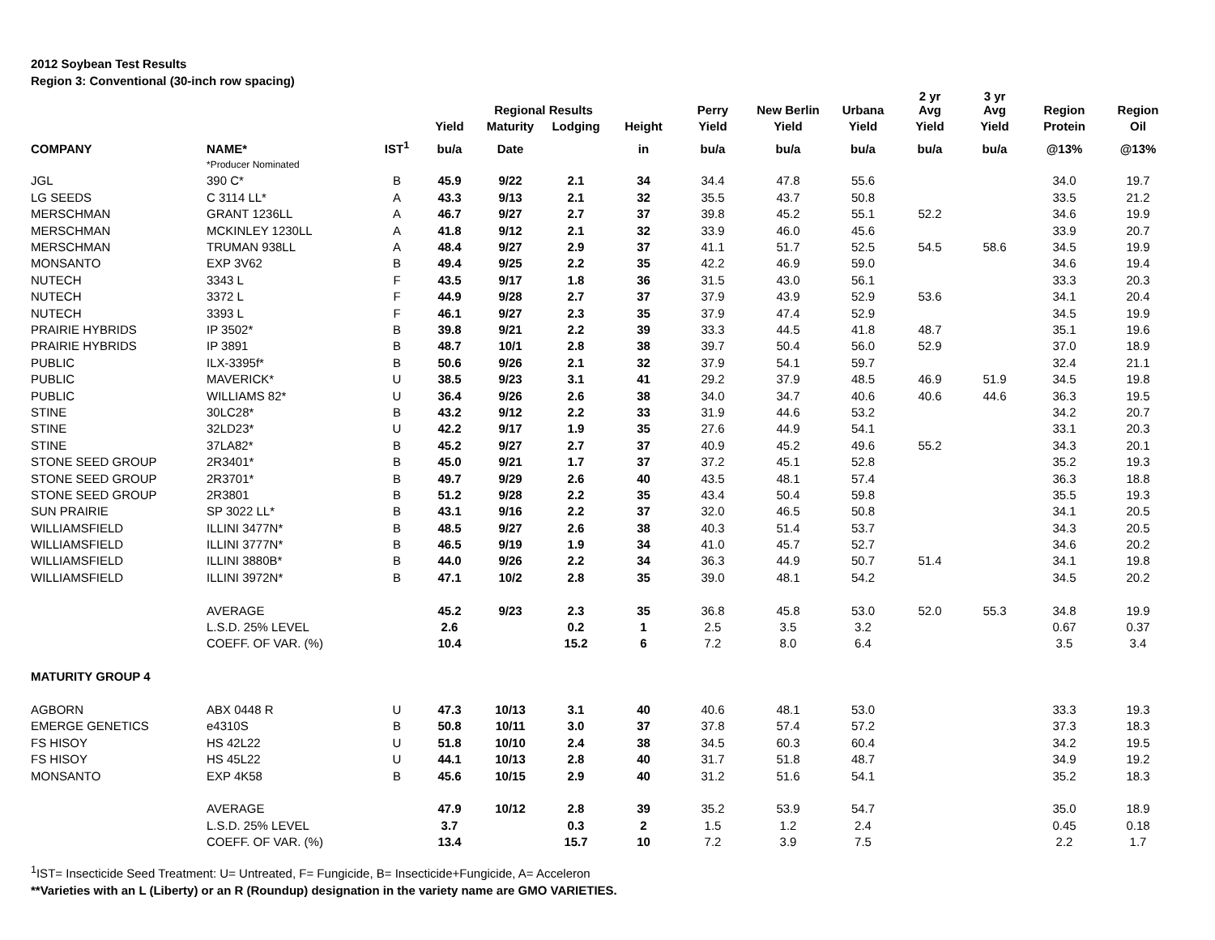2012 Soybean Test Results
Region 3: Conventional (30-inch row spacing)
| | | | | Regional Results | | | Perry | New Berlin | Urbana | 2 yr Avg | 3 yr Avg | Region | Region |
| --- | --- | --- | --- | --- | --- | --- | --- | --- | --- | --- | --- | --- | --- |
| | | | Yield | Maturity | Lodging | Height | Yield | Yield | Yield | Yield | Yield | Protein | Oil |
| COMPANY | NAME* | IST<sup>1</sup> | bu/a | Date | | in | bu/a | bu/a | bu/a | bu/a | bu/a | @13% | @13% |
| | *Producer Nominated | | | | | | | | | | | | |
| JGL | 390 C* | B | 45.9 | 9/22 | 2.1 | 34 | 34.4 | 47.8 | 55.6 | | | 34.0 | 19.7 |
| LG SEEDS | C 3114 LL* | A | 43.3 | 9/13 | 2.1 | 32 | 35.5 | 43.7 | 50.8 | | | 33.5 | 21.2 |
| MERSCHMAN | GRANT 1236LL | A | 46.7 | 9/27 | 2.7 | 37 | 39.8 | 45.2 | 55.1 | 52.2 | | 34.6 | 19.9 |
| MERSCHMAN | MCKINLEY 1230LL | A | 41.8 | 9/12 | 2.1 | 32 | 33.9 | 46.0 | 45.6 | | | 33.9 | 20.7 |
| MERSCHMAN | TRUMAN 938LL | A | 48.4 | 9/27 | 2.9 | 37 | 41.1 | 51.7 | 52.5 | 54.5 | 58.6 | 34.5 | 19.9 |
| MONSANTO | EXP 3V62 | B | 49.4 | 9/25 | 2.2 | 35 | 42.2 | 46.9 | 59.0 | | | 34.6 | 19.4 |
| NUTECH | 3343 L | F | 43.5 | 9/17 | 1.8 | 36 | 31.5 | 43.0 | 56.1 | | | 33.3 | 20.3 |
| NUTECH | 3372 L | F | 44.9 | 9/28 | 2.7 | 37 | 37.9 | 43.9 | 52.9 | 53.6 | | 34.1 | 20.4 |
| NUTECH | 3393 L | F | 46.1 | 9/27 | 2.3 | 35 | 37.9 | 47.4 | 52.9 | | | 34.5 | 19.9 |
| PRAIRIE HYBRIDS | IP 3502* | B | 39.8 | 9/21 | 2.2 | 39 | 33.3 | 44.5 | 41.8 | 48.7 | | 35.1 | 19.6 |
| PRAIRIE HYBRIDS | IP 3891 | B | 48.7 | 10/1 | 2.8 | 38 | 39.7 | 50.4 | 56.0 | 52.9 | | 37.0 | 18.9 |
| PUBLIC | ILX-3395f* | B | 50.6 | 9/26 | 2.1 | 32 | 37.9 | 54.1 | 59.7 | | | 32.4 | 21.1 |
| PUBLIC | MAVERICK* | U | 38.5 | 9/23 | 3.1 | 41 | 29.2 | 37.9 | 48.5 | 46.9 | 51.9 | 34.5 | 19.8 |
| PUBLIC | WILLIAMS 82* | U | 36.4 | 9/26 | 2.6 | 38 | 34.0 | 34.7 | 40.6 | 40.6 | 44.6 | 36.3 | 19.5 |
| STINE | 30LC28* | B | 43.2 | 9/12 | 2.2 | 33 | 31.9 | 44.6 | 53.2 | | | 34.2 | 20.7 |
| STINE | 32LD23* | U | 42.2 | 9/17 | 1.9 | 35 | 27.6 | 44.9 | 54.1 | | | 33.1 | 20.3 |
| STINE | 37LA82* | B | 45.2 | 9/27 | 2.7 | 37 | 40.9 | 45.2 | 49.6 | 55.2 | | 34.3 | 20.1 |
| STONE SEED GROUP | 2R3401* | B | 45.0 | 9/21 | 1.7 | 37 | 37.2 | 45.1 | 52.8 | | | 35.2 | 19.3 |
| STONE SEED GROUP | 2R3701* | B | 49.7 | 9/29 | 2.6 | 40 | 43.5 | 48.1 | 57.4 | | | 36.3 | 18.8 |
| STONE SEED GROUP | 2R3801 | B | 51.2 | 9/28 | 2.2 | 35 | 43.4 | 50.4 | 59.8 | | | 35.5 | 19.3 |
| SUN PRAIRIE | SP 3022 LL* | B | 43.1 | 9/16 | 2.2 | 37 | 32.0 | 46.5 | 50.8 | | | 34.1 | 20.5 |
| WILLIAMSFIELD | ILLINI 3477N* | B | 48.5 | 9/27 | 2.6 | 38 | 40.3 | 51.4 | 53.7 | | | 34.3 | 20.5 |
| WILLIAMSFIELD | ILLINI 3777N* | B | 46.5 | 9/19 | 1.9 | 34 | 41.0 | 45.7 | 52.7 | | | 34.6 | 20.2 |
| WILLIAMSFIELD | ILLINI 3880B* | B | 44.0 | 9/26 | 2.2 | 34 | 36.3 | 44.9 | 50.7 | 51.4 | | 34.1 | 19.8 |
| WILLIAMSFIELD | ILLINI 3972N* | B | 47.1 | 10/2 | 2.8 | 35 | 39.0 | 48.1 | 54.2 | | | 34.5 | 20.2 |
| | AVERAGE | | 45.2 | 9/23 | 2.3 | 35 | 36.8 | 45.8 | 53.0 | 52.0 | 55.3 | 34.8 | 19.9 |
| | L.S.D. 25% LEVEL | | 2.6 | | 0.2 | 1 | 2.5 | 3.5 | 3.2 | | | 0.67 | 0.37 |
| | COEFF. OF VAR. (%) | | 10.4 | | 15.2 | 6 | 7.2 | 8.0 | 6.4 | | | 3.5 | 3.4 |
| MATURITY GROUP 4 | | | | | | | | | | | | | |
| AGBORN | ABX 0448 R | U | 47.3 | 10/13 | 3.1 | 40 | 40.6 | 48.1 | 53.0 | | | 33.3 | 19.3 |
| EMERGE GENETICS | e4310S | B | 50.8 | 10/11 | 3.0 | 37 | 37.8 | 57.4 | 57.2 | | | 37.3 | 18.3 |
| FS HISOY | HS 42L22 | U | 51.8 | 10/10 | 2.4 | 38 | 34.5 | 60.3 | 60.4 | | | 34.2 | 19.5 |
| FS HISOY | HS 45L22 | U | 44.1 | 10/13 | 2.8 | 40 | 31.7 | 51.8 | 48.7 | | | 34.9 | 19.2 |
| MONSANTO | EXP 4K58 | B | 45.6 | 10/15 | 2.9 | 40 | 31.2 | 51.6 | 54.1 | | | 35.2 | 18.3 |
| | AVERAGE | | 47.9 | 10/12 | 2.8 | 39 | 35.2 | 53.9 | 54.7 | | | 35.0 | 18.9 |
| | L.S.D. 25% LEVEL | | 3.7 | | 0.3 | 2 | 1.5 | 1.2 | 2.4 | | | 0.45 | 0.18 |
| | COEFF. OF VAR. (%) | | 13.4 | | 15.7 | 10 | 7.2 | 3.9 | 7.5 | | | 2.2 | 1.7 |
<sup>1</sup> IST= Insecticide Seed Treatment: U= Untreated, F= Fungicide, B= Insecticide+Fungicide, A= Acceleron
**Varieties with an L (Liberty) or an R (Roundup) designation in the variety name are GMO VARIETIES.